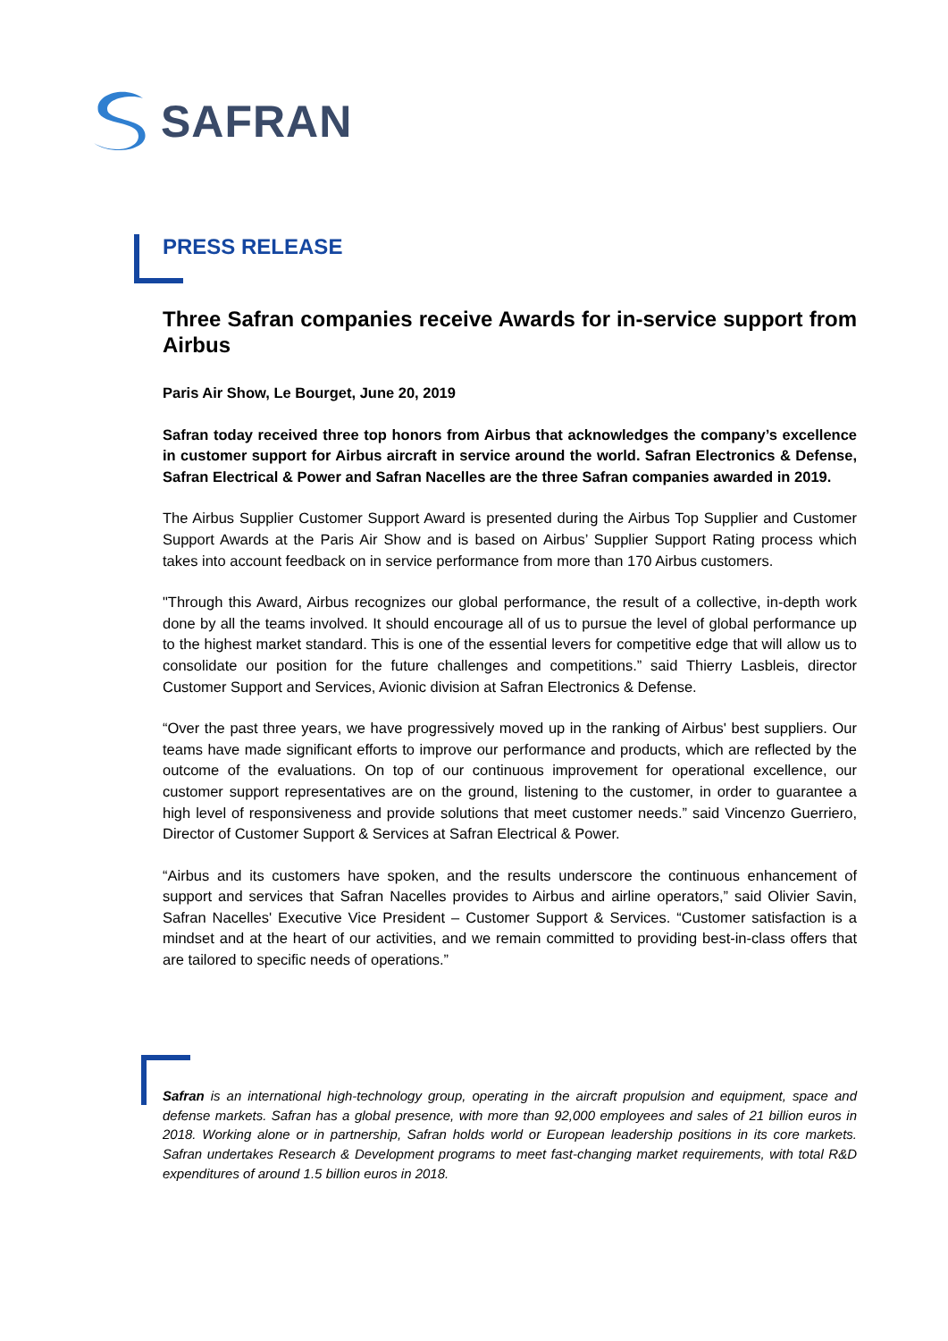SAFRAN
PRESS RELEASE
Three Safran companies receive Awards for in-service support from Airbus
Paris Air Show, Le Bourget, June 20, 2019
Safran today received three top honors from Airbus that acknowledges the company’s excellence in customer support for Airbus aircraft in service around the world. Safran Electronics & Defense, Safran Electrical & Power and Safran Nacelles are the three Safran companies awarded in 2019.
The Airbus Supplier Customer Support Award is presented during the Airbus Top Supplier and Customer Support Awards at the Paris Air Show and is based on Airbus’ Supplier Support Rating process which takes into account feedback on in service performance from more than 170 Airbus customers.
"Through this Award, Airbus recognizes our global performance, the result of a collective, in-depth work done by all the teams involved. It should encourage all of us to pursue the level of global performance up to the highest market standard. This is one of the essential levers for competitive edge that will allow us to consolidate our position for the future challenges and competitions.” said Thierry Lasbleis, director Customer Support and Services, Avionic division at Safran Electronics & Defense.
“Over the past three years, we have progressively moved up in the ranking of Airbus' best suppliers. Our teams have made significant efforts to improve our performance and products, which are reflected by the outcome of the evaluations. On top of our continuous improvement for operational excellence, our customer support representatives are on the ground, listening to the customer, in order to guarantee a high level of responsiveness and provide solutions that meet customer needs.” said Vincenzo Guerriero, Director of Customer Support & Services at Safran Electrical & Power.
“Airbus and its customers have spoken, and the results underscore the continuous enhancement of support and services that Safran Nacelles provides to Airbus and airline operators,” said Olivier Savin, Safran Nacelles' Executive Vice President – Customer Support & Services. “Customer satisfaction is a mindset and at the heart of our activities, and we remain committed to providing best-in-class offers that are tailored to specific needs of operations.”
Safran is an international high-technology group, operating in the aircraft propulsion and equipment, space and defense markets. Safran has a global presence, with more than 92,000 employees and sales of 21 billion euros in 2018. Working alone or in partnership, Safran holds world or European leadership positions in its core markets. Safran undertakes Research & Development programs to meet fast-changing market requirements, with total R&D expenditures of around 1.5 billion euros in 2018.